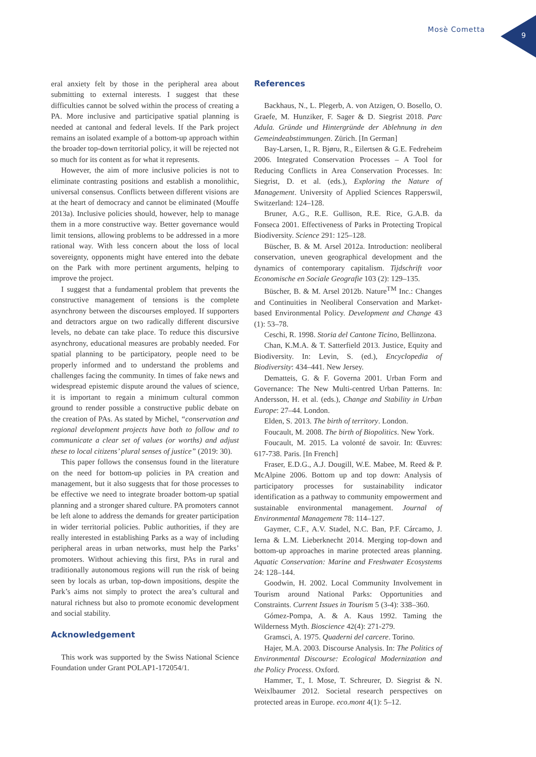Mosè Cometta
9
eral anxiety felt by those in the peripheral area about submitting to external interests. I suggest that these difficulties cannot be solved within the process of creating a PA. More inclusive and participative spatial planning is needed at cantonal and federal levels. If the Park project remains an isolated example of a bottom-up approach within the broader top-down territorial policy, it will be rejected not so much for its content as for what it represents.
However, the aim of more inclusive policies is not to eliminate contrasting positions and establish a monolithic, universal consensus. Conflicts between different visions are at the heart of democracy and cannot be eliminated (Mouffe 2013a). Inclusive policies should, however, help to manage them in a more constructive way. Better governance would limit tensions, allowing problems to be addressed in a more rational way. With less concern about the loss of local sovereignty, opponents might have entered into the debate on the Park with more pertinent arguments, helping to improve the project.
I suggest that a fundamental problem that prevents the constructive management of tensions is the complete asynchrony between the discourses employed. If supporters and detractors argue on two radically different discursive levels, no debate can take place. To reduce this discursive asynchrony, educational measures are probably needed. For spatial planning to be participatory, people need to be properly informed and to understand the problems and challenges facing the community. In times of fake news and widespread epistemic dispute around the values of science, it is important to regain a minimum cultural common ground to render possible a constructive public debate on the creation of PAs. As stated by Michel, “conservation and regional development projects have both to follow and to communicate a clear set of values (or worths) and adjust these to local citizens’ plural senses of justice” (2019: 30).
This paper follows the consensus found in the literature on the need for bottom-up policies in PA creation and management, but it also suggests that for those processes to be effective we need to integrate broader bottom-up spatial planning and a stronger shared culture. PA promoters cannot be left alone to address the demands for greater participation in wider territorial policies. Public authorities, if they are really interested in establishing Parks as a way of including peripheral areas in urban networks, must help the Parks’ promoters. Without achieving this first, PAs in rural and traditionally autonomous regions will run the risk of being seen by locals as urban, top-down impositions, despite the Park’s aims not simply to protect the area’s cultural and natural richness but also to promote economic development and social stability.
Acknowledgement
This work was supported by the Swiss National Science Foundation under Grant POLAP1-172054/1.
References
Backhaus, N., L. Plegerb, A. von Atzigen, O. Bosello, O. Graefe, M. Hunziker, F. Sager & D. Siegrist 2018. Parc Adula. Gründe und Hintergründe der Ablehnung in den Gemeindeabstimmungen. Zürich. [In German]
Bay-Larsen, I., R. Bjøru, R., Eilertsen & G.E. Fedreheim 2006. Integrated Conservation Processes – A Tool for Reducing Conflicts in Area Conservation Processes. In: Siegrist, D. et al. (eds.), Exploring the Nature of Management. University of Applied Sciences Rapperswil, Switzerland: 124–128.
Bruner, A.G., R.E. Gullison, R.E. Rice, G.A.B. da Fonseca 2001. Effectiveness of Parks in Protecting Tropical Biodiversity. Science 291: 125–128.
Büscher, B. & M. Arsel 2012a. Introduction: neoliberal conservation, uneven geographical development and the dynamics of contemporary capitalism. Tijdschrift voor Economische en Sociale Geografie 103 (2): 129–135.
Büscher, B. & M. Arsel 2012b. Nature<sup>TM</sup> Inc.: Changes and Continuities in Neoliberal Conservation and Market-based Environmental Policy. Development and Change 43 (1): 53–78.
Ceschi, R. 1998. Storia del Cantone Ticino, Bellinzona.
Chan, K.M.A. & T. Satterfield 2013. Justice, Equity and Biodiversity. In: Levin, S. (ed.), Encyclopedia of Biodiversity: 434–441. New Jersey.
Dematteis, G. & F. Governa 2001. Urban Form and Governance: The New Multi-centred Urban Patterns. In: Andersson, H. et al. (eds.), Change and Stability in Urban Europe: 27–44. London.
Elden, S. 2013. The birth of territory. London.
Foucault, M. 2008. The birth of Biopolitics. New York.
Foucault, M. 2015. La volonté de savoir. In: Œuvres: 617-738. Paris. [In French]
Fraser, E.D.G., A.J. Dougill, W.E. Mabee, M. Reed & P. McAlpine 2006. Bottom up and top down: Analysis of participatory processes for sustainability indicator identification as a pathway to community empowerment and sustainable environmental management. Journal of Environmental Management 78: 114–127.
Gaymer, C.F., A.V. Stadel, N.C. Ban, P.F. Cárcamo, J. Ierna & L.M. Lieberknecht 2014. Merging top-down and bottom-up approaches in marine protected areas planning. Aquatic Conservation: Marine and Freshwater Ecosystems 24: 128–144.
Goodwin, H. 2002. Local Community Involvement in Tourism around National Parks: Opportunities and Constraints. Current Issues in Tourism 5 (3-4): 338–360.
Gómez-Pompa, A. & A. Kaus 1992. Taming the Wilderness Myth. Bioscience 42(4): 271-279.
Gramsci, A. 1975. Quaderni del carcere. Torino.
Hajer, M.A. 2003. Discourse Analysis. In: The Politics of Environmental Discourse: Ecological Modernization and the Policy Process. Oxford.
Hammer, T., I. Mose, T. Schreurer, D. Siegrist & N. Weixlbaumer 2012. Societal research perspectives on protected areas in Europe. eco.mont 4(1): 5–12.